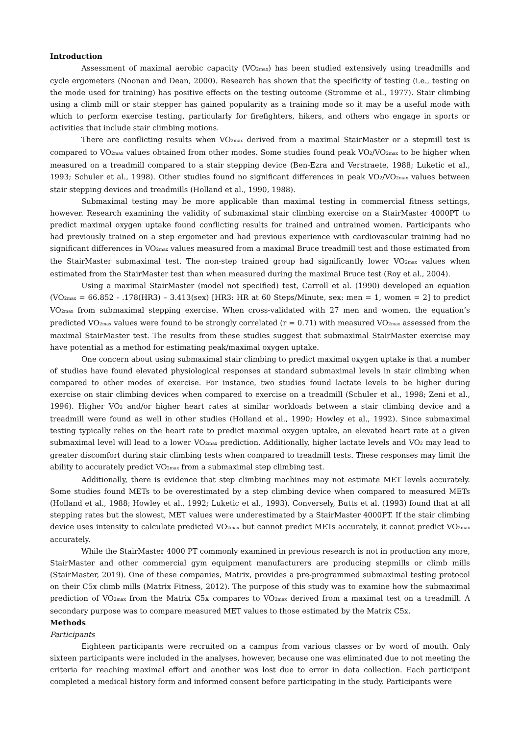Introduction
Assessment of maximal aerobic capacity (VO<sub>2max</sub>) has been studied extensively using treadmills and cycle ergometers (Noonan and Dean, 2000). Research has shown that the specificity of testing (i.e., testing on the mode used for training) has positive effects on the testing outcome (Stromme et al., 1977). Stair climbing using a climb mill or stair stepper has gained popularity as a training mode so it may be a useful mode with which to perform exercise testing, particularly for firefighters, hikers, and others who engage in sports or activities that include stair climbing motions.
There are conflicting results when VO<sub>2max</sub> derived from a maximal StairMaster or a stepmill test is compared to VO<sub>2max</sub> values obtained from other modes. Some studies found peak VO<sub>2</sub>/VO<sub>2max</sub> to be higher when measured on a treadmill compared to a stair stepping device (Ben-Ezra and Verstraete, 1988; Luketic et al., 1993; Schuler et al., 1998). Other studies found no significant differences in peak VO<sub>2</sub>/VO<sub>2max</sub> values between stair stepping devices and treadmills (Holland et al., 1990, 1988).
Submaximal testing may be more applicable than maximal testing in commercial fitness settings, however. Research examining the validity of submaximal stair climbing exercise on a StairMaster 4000PT to predict maximal oxygen uptake found conflicting results for trained and untrained women. Participants who had previously trained on a step ergometer and had previous experience with cardiovascular training had no significant differences in VO<sub>2max</sub> values measured from a maximal Bruce treadmill test and those estimated from the StairMaster submaximal test. The non-step trained group had significantly lower VO<sub>2max</sub> values when estimated from the StairMaster test than when measured during the maximal Bruce test (Roy et al., 2004).
Using a maximal StairMaster (model not specified) test, Carroll et al. (1990) developed an equation (VO<sub>2max</sub> = 66.852 - .178(HR3) – 3.413(sex) [HR3: HR at 60 Steps/Minute, sex: men = 1, women = 2] to predict VO<sub>2max</sub> from submaximal stepping exercise. When cross-validated with 27 men and women, the equation’s predicted VO<sub>2max</sub> values were found to be strongly correlated (r = 0.71) with measured VO<sub>2max</sub> assessed from the maximal StairMaster test. The results from these studies suggest that submaximal StairMaster exercise may have potential as a method for estimating peak/maximal oxygen uptake.
One concern about using submaximal stair climbing to predict maximal oxygen uptake is that a number of studies have found elevated physiological responses at standard submaximal levels in stair climbing when compared to other modes of exercise. For instance, two studies found lactate levels to be higher during exercise on stair climbing devices when compared to exercise on a treadmill (Schuler et al., 1998; Zeni et al., 1996). Higher VO<sub>2</sub> and/or higher heart rates at similar workloads between a stair climbing device and a treadmill were found as well in other studies (Holland et al., 1990; Howley et al., 1992). Since submaximal testing typically relies on the heart rate to predict maximal oxygen uptake, an elevated heart rate at a given submaximal level will lead to a lower VO<sub>2max</sub> prediction. Additionally, higher lactate levels and VO<sub>2</sub> may lead to greater discomfort during stair climbing tests when compared to treadmill tests. These responses may limit the ability to accurately predict VO<sub>2max</sub> from a submaximal step climbing test.
Additionally, there is evidence that step climbing machines may not estimate MET levels accurately. Some studies found METs to be overestimated by a step climbing device when compared to measured METs (Holland et al., 1988; Howley et al., 1992; Luketic et al., 1993). Conversely, Butts et al. (1993) found that at all stepping rates but the slowest, MET values were underestimated by a StairMaster 4000PT. If the stair climbing device uses intensity to calculate predicted VO<sub>2max</sub> but cannot predict METs accurately, it cannot predict VO<sub>2max</sub> accurately.
While the StairMaster 4000 PT commonly examined in previous research is not in production any more, StairMaster and other commercial gym equipment manufacturers are producing stepmills or climb mills (StairMaster, 2019). One of these companies, Matrix, provides a pre-programmed submaximal testing protocol on their C5x climb mills (Matrix Fitness, 2012). The purpose of this study was to examine how the submaximal prediction of VO<sub>2max</sub> from the Matrix C5x compares to VO<sub>2max</sub> derived from a maximal test on a treadmill. A secondary purpose was to compare measured MET values to those estimated by the Matrix C5x.
Methods
Participants
Eighteen participants were recruited on a campus from various classes or by word of mouth. Only sixteen participants were included in the analyses, however, because one was eliminated due to not meeting the criteria for reaching maximal effort and another was lost due to error in data collection. Each participant completed a medical history form and informed consent before participating in the study. Participants were